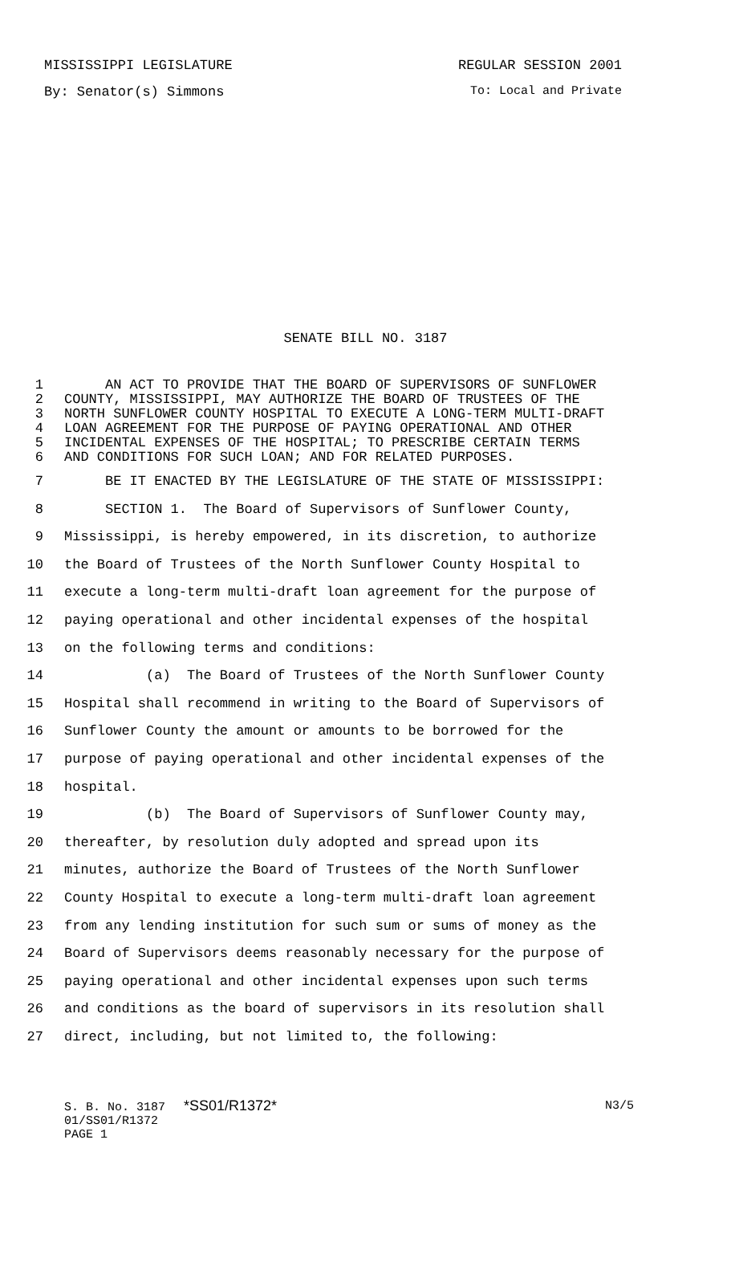MISSISSIPPI LEGISLATURE REGULAR SESSION 2001
By: Senator(s) Simmons To: Local and Private
SENATE BILL NO. 3187
1 AN ACT TO PROVIDE THAT THE BOARD OF SUPERVISORS OF SUNFLOWER
2 COUNTY, MISSISSIPPI, MAY AUTHORIZE THE BOARD OF TRUSTEES OF THE
3 NORTH SUNFLOWER COUNTY HOSPITAL TO EXECUTE A LONG-TERM MULTI-DRAFT
4 LOAN AGREEMENT FOR THE PURPOSE OF PAYING OPERATIONAL AND OTHER
5 INCIDENTAL EXPENSES OF THE HOSPITAL; TO PRESCRIBE CERTAIN TERMS
6 AND CONDITIONS FOR SUCH LOAN; AND FOR RELATED PURPOSES.
7 BE IT ENACTED BY THE LEGISLATURE OF THE STATE OF MISSISSIPPI:
8 SECTION 1. The Board of Supervisors of Sunflower County,
9 Mississippi, is hereby empowered, in its discretion, to authorize
10 the Board of Trustees of the North Sunflower County Hospital to
11 execute a long-term multi-draft loan agreement for the purpose of
12 paying operational and other incidental expenses of the hospital
13 on the following terms and conditions:
14 (a) The Board of Trustees of the North Sunflower County
15 Hospital shall recommend in writing to the Board of Supervisors of
16 Sunflower County the amount or amounts to be borrowed for the
17 purpose of paying operational and other incidental expenses of the
18 hospital.
19 (b) The Board of Supervisors of Sunflower County may,
20 thereafter, by resolution duly adopted and spread upon its
21 minutes, authorize the Board of Trustees of the North Sunflower
22 County Hospital to execute a long-term multi-draft loan agreement
23 from any lending institution for such sum or sums of money as the
24 Board of Supervisors deems reasonably necessary for the purpose of
25 paying operational and other incidental expenses upon such terms
26 and conditions as the board of supervisors in its resolution shall
27 direct, including, but not limited to, the following:
S. B. No. 3187 *SS01/R1372* N3/5
01/SS01/R1372
PAGE 1